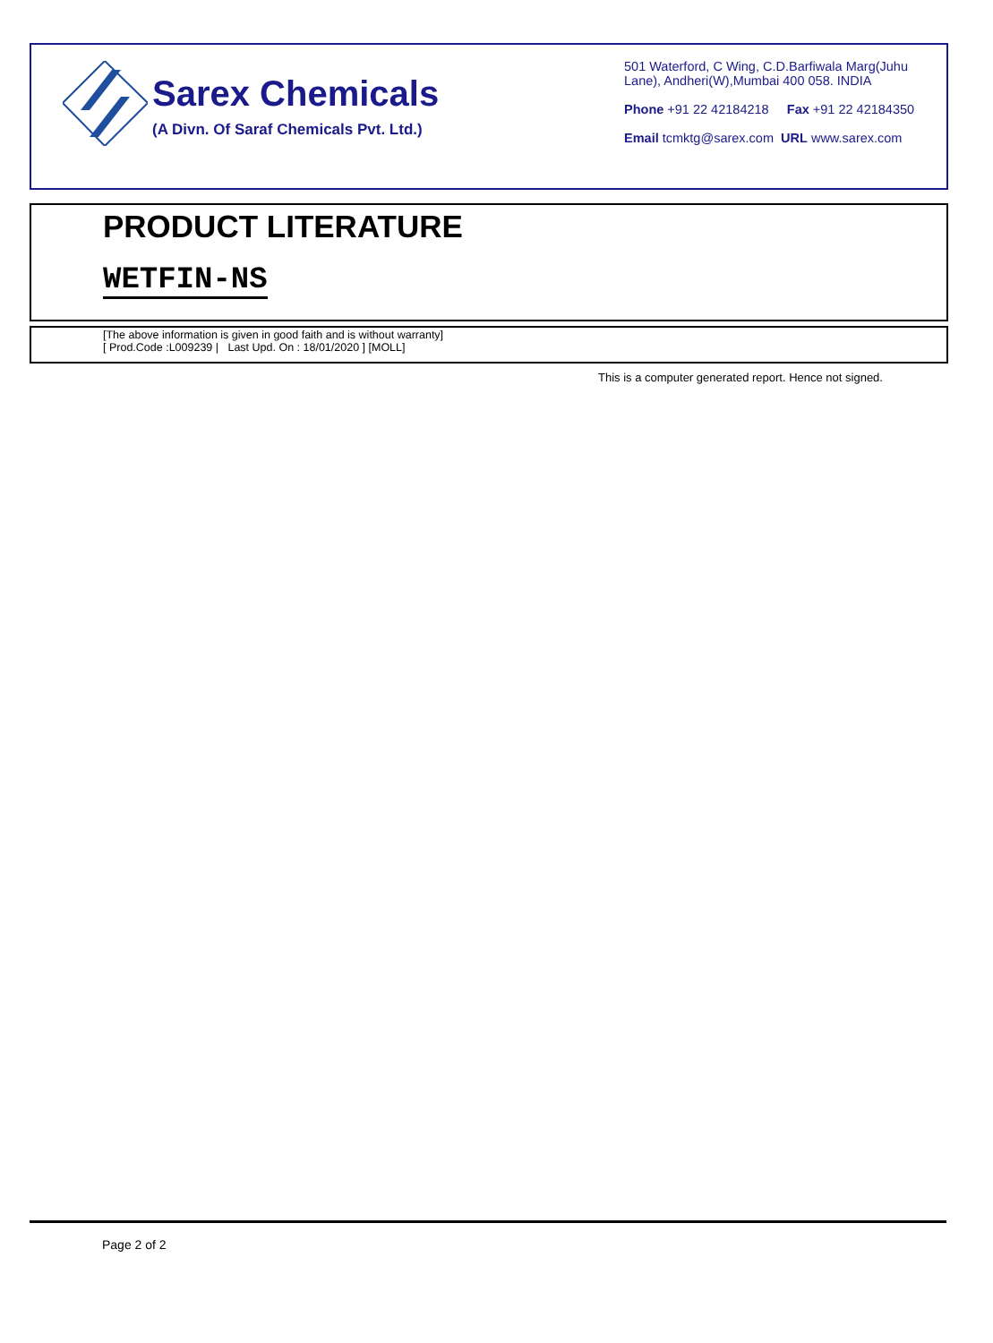Sarex Chemicals
(A Divn. Of Saraf Chemicals Pvt. Ltd.)
501 Waterford, C Wing, C.D.Barfiwala Marg(Juhu Lane), Andheri(W),Mumbai 400 058. INDIA
Phone +91 22 42184218 Fax +91 22 42184350
Email tcmktg@sarex.com URL www.sarex.com
PRODUCT LITERATURE
WETFIN-NS
[The above information is given in good faith and is without warranty]
[ Prod.Code :L009239 | Last Upd. On : 18/01/2020 ] [MOLL]
This is a computer generated report. Hence not signed.
Page 2 of 2